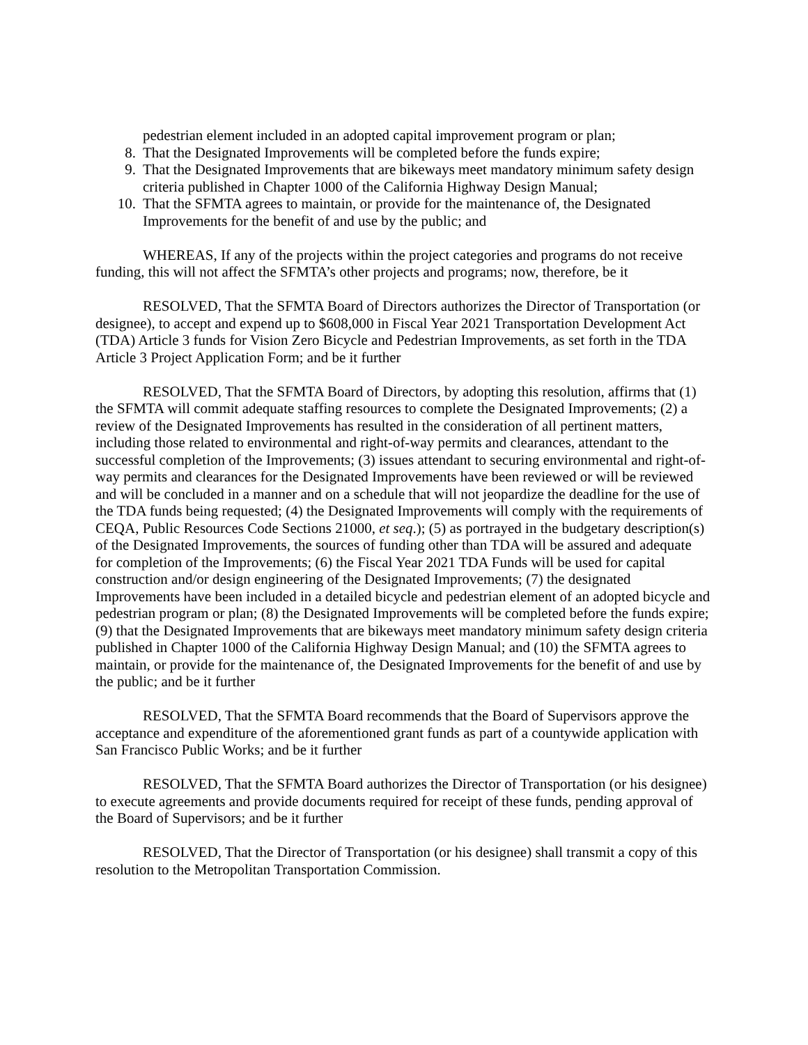pedestrian element included in an adopted capital improvement program or plan;
8. That the Designated Improvements will be completed before the funds expire;
9. That the Designated Improvements that are bikeways meet mandatory minimum safety design criteria published in Chapter 1000 of the California Highway Design Manual;
10. That the SFMTA agrees to maintain, or provide for the maintenance of, the Designated Improvements for the benefit of and use by the public; and
WHEREAS, If any of the projects within the project categories and programs do not receive funding, this will not affect the SFMTA’s other projects and programs; now, therefore, be it
RESOLVED, That the SFMTA Board of Directors authorizes the Director of Transportation (or designee), to accept and expend up to $608,000 in Fiscal Year 2021 Transportation Development Act (TDA) Article 3 funds for Vision Zero Bicycle and Pedestrian Improvements, as set forth in the TDA Article 3 Project Application Form; and be it further
RESOLVED, That the SFMTA Board of Directors, by adopting this resolution, affirms that (1) the SFMTA will commit adequate staffing resources to complete the Designated Improvements; (2) a review of the Designated Improvements has resulted in the consideration of all pertinent matters, including those related to environmental and right-of-way permits and clearances, attendant to the successful completion of the Improvements; (3) issues attendant to securing environmental and right-of-way permits and clearances for the Designated Improvements have been reviewed or will be reviewed and will be concluded in a manner and on a schedule that will not jeopardize the deadline for the use of the TDA funds being requested; (4) the Designated Improvements will comply with the requirements of CEQA, Public Resources Code Sections 21000, et seq.); (5) as portrayed in the budgetary description(s) of the Designated Improvements, the sources of funding other than TDA will be assured and adequate for completion of the Improvements; (6) the Fiscal Year 2021 TDA Funds will be used for capital construction and/or design engineering of the Designated Improvements; (7) the designated Improvements have been included in a detailed bicycle and pedestrian element of an adopted bicycle and pedestrian program or plan; (8) the Designated Improvements will be completed before the funds expire; (9) that the Designated Improvements that are bikeways meet mandatory minimum safety design criteria published in Chapter 1000 of the California Highway Design Manual; and (10) the SFMTA agrees to maintain, or provide for the maintenance of, the Designated Improvements for the benefit of and use by the public; and be it further
RESOLVED, That the SFMTA Board recommends that the Board of Supervisors approve the acceptance and expenditure of the aforementioned grant funds as part of a countywide application with San Francisco Public Works; and be it further
RESOLVED, That the SFMTA Board authorizes the Director of Transportation (or his designee) to execute agreements and provide documents required for receipt of these funds, pending approval of the Board of Supervisors; and be it further
RESOLVED, That the Director of Transportation (or his designee) shall transmit a copy of this resolution to the Metropolitan Transportation Commission.